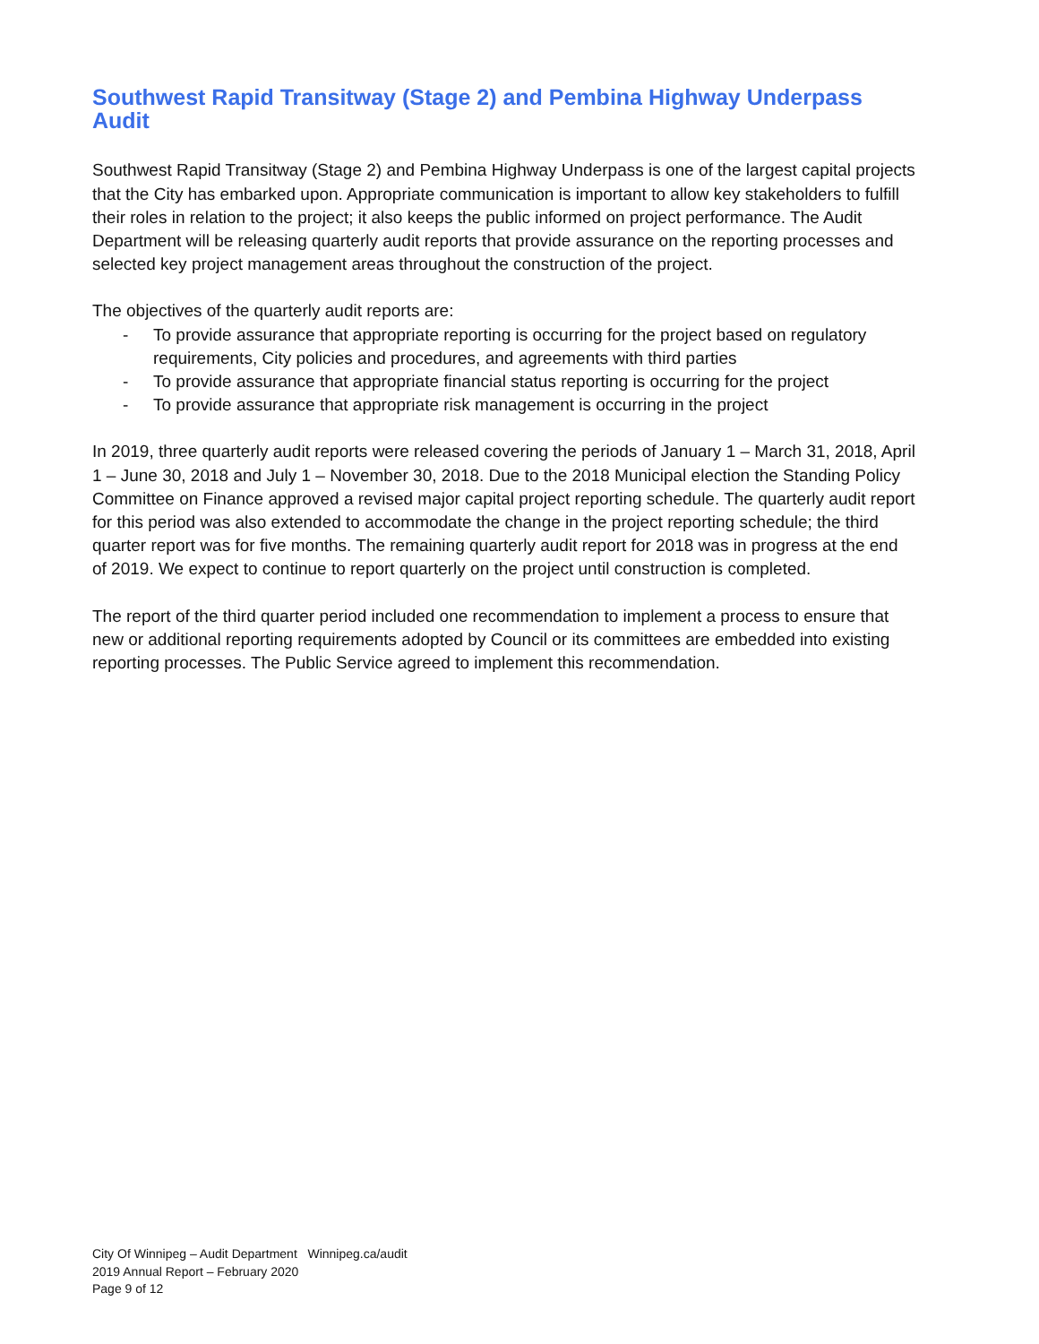Southwest Rapid Transitway (Stage 2) and Pembina Highway Underpass Audit
Southwest Rapid Transitway (Stage 2) and Pembina Highway Underpass is one of the largest capital projects that the City has embarked upon. Appropriate communication is important to allow key stakeholders to fulfill their roles in relation to the project; it also keeps the public informed on project performance. The Audit Department will be releasing quarterly audit reports that provide assurance on the reporting processes and selected key project management areas throughout the construction of the project.
The objectives of the quarterly audit reports are:
- To provide assurance that appropriate reporting is occurring for the project based on regulatory requirements, City policies and procedures, and agreements with third parties
- To provide assurance that appropriate financial status reporting is occurring for the project
- To provide assurance that appropriate risk management is occurring in the project
In 2019, three quarterly audit reports were released covering the periods of January 1 – March 31, 2018, April 1 – June 30, 2018 and July 1 – November 30, 2018. Due to the 2018 Municipal election the Standing Policy Committee on Finance approved a revised major capital project reporting schedule. The quarterly audit report for this period was also extended to accommodate the change in the project reporting schedule; the third quarter report was for five months. The remaining quarterly audit report for 2018 was in progress at the end of 2019. We expect to continue to report quarterly on the project until construction is completed.
The report of the third quarter period included one recommendation to implement a process to ensure that new or additional reporting requirements adopted by Council or its committees are embedded into existing reporting processes. The Public Service agreed to implement this recommendation.
City Of Winnipeg – Audit Department Winnipeg.ca/audit
2019 Annual Report – February 2020
Page 9 of 12